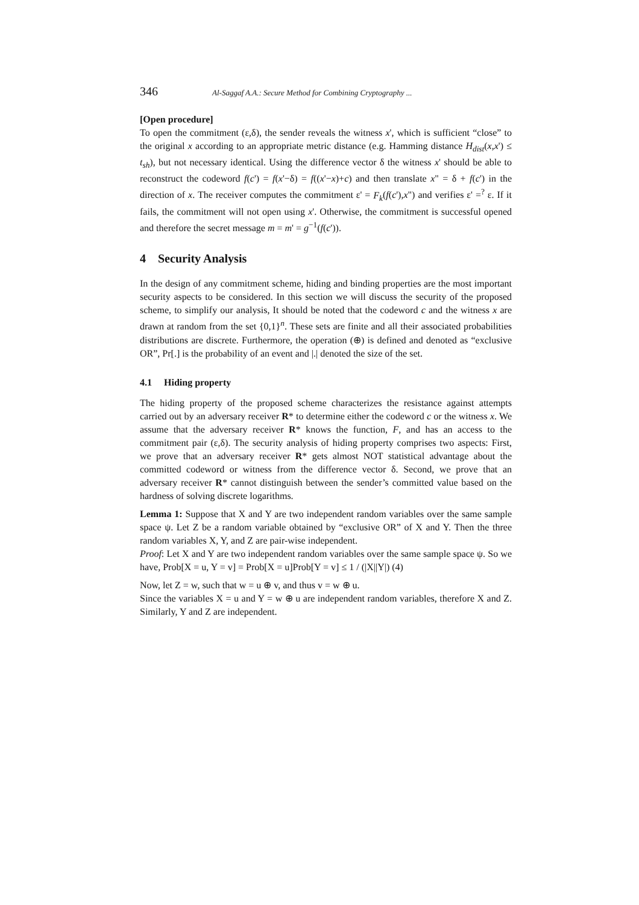346 Al-Saggaf A.A.: Secure Method for Combining Cryptography ...
[Open procedure]
To open the commitment (ε,δ), the sender reveals the witness x', which is sufficient “close” to the original x according to an appropriate metric distance (e.g. Hamming distance H<sub>dist</sub>(x,x') ≤ t<sub>sh</sub>), but not necessary identical. Using the difference vector δ the witness x' should be able to reconstruct the codeword f(c') = f(x'−δ) = f((x'−x)+c) and then translate x" = δ + f(c') in the direction of x. The receiver computes the commitment ε' = F<sub>k</sub>(f(c'),x") and verifies ε' =<sup>?</sup> ε. If it fails, the commitment will not open using x'. Otherwise, the commitment is successful opened and therefore the secret message m = m' = g<sup>−1</sup>(f(c')).
4 Security Analysis
In the design of any commitment scheme, hiding and binding properties are the most important security aspects to be considered. In this section we will discuss the security of the proposed scheme, to simplify our analysis, It should be noted that the codeword c and the witness x are drawn at random from the set {0,1}<sup>n</sup>. These sets are finite and all their associated probabilities distributions are discrete. Furthermore, the operation (⊕) is defined and denoted as “exclusive OR”, Pr[.] is the probability of an event and |.| denoted the size of the set.
4.1 Hiding property
The hiding property of the proposed scheme characterizes the resistance against attempts carried out by an adversary receiver R* to determine either the codeword c or the witness x. We assume that the adversary receiver R* knows the function, F, and has an access to the commitment pair (ε,δ). The security analysis of hiding property comprises two aspects: First, we prove that an adversary receiver R* gets almost NOT statistical advantage about the committed codeword or witness from the difference vector δ. Second, we prove that an adversary receiver R* cannot distinguish between the sender’s committed value based on the hardness of solving discrete logarithms.
Lemma 1: Suppose that X and Y are two independent random variables over the same sample space ψ. Let Z be a random variable obtained by “exclusive OR” of X and Y. Then the three random variables X, Y, and Z are pair-wise independent.
Proof: Let X and Y are two independent random variables over the same sample space ψ. So we have, Prob[X = u, Y = v] = Prob[X = u]Prob[Y = v] ≤ 1 / (|X||Y|) (4)
Now, let Z = w, such that w = u ⊕ v, and thus v = w ⊕ u.
Since the variables X = u and Y = w ⊕ u are independent random variables, therefore X and Z. Similarly, Y and Z are independent.